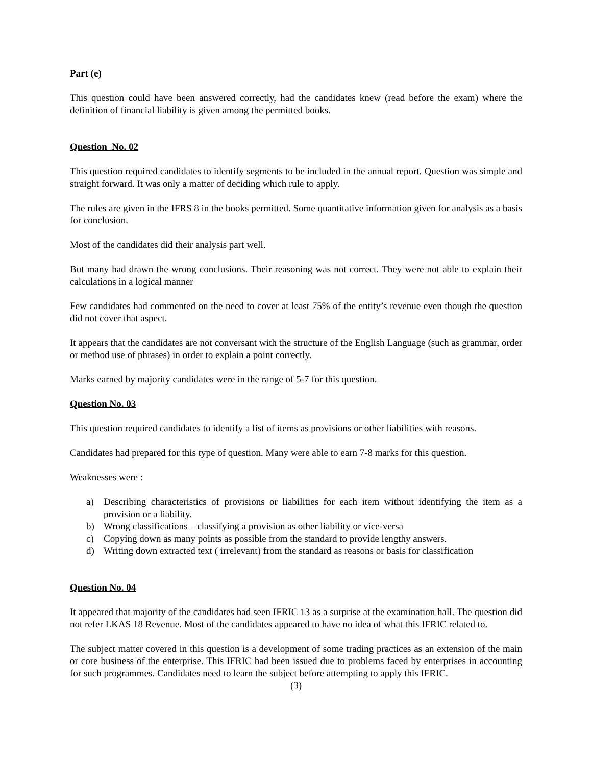Part (e)
This question could have been answered correctly, had the candidates knew (read before the exam) where the definition of financial liability is given among the permitted books.
Question No. 02
This question required candidates to identify segments to be included in the annual report. Question was simple and straight forward. It was only a matter of deciding which rule to apply.
The rules are given in the IFRS 8 in the books permitted. Some quantitative information given for analysis as a basis for conclusion.
Most of the candidates did their analysis part well.
But many had drawn the wrong conclusions. Their reasoning was not correct. They were not able to explain their calculations in a logical manner
Few candidates had commented on the need to cover at least 75% of the entity’s revenue even though the question did not cover that aspect.
It appears that the candidates are not conversant with the structure of the English Language (such as grammar, order or method use of phrases) in order to explain a point correctly.
Marks earned by majority candidates were in the range of 5-7 for this question.
Question No. 03
This question required candidates to identify a list of items as provisions or other liabilities with reasons.
Candidates had prepared for this type of question. Many were able to earn 7-8 marks for this question.
Weaknesses were :
a) Describing characteristics of provisions or liabilities for each item without identifying the item as a provision or a liability.
b) Wrong classifications – classifying a provision as other liability or vice-versa
c) Copying down as many points as possible from the standard to provide lengthy answers.
d) Writing down extracted text ( irrelevant) from the standard as reasons or basis for classification
Question No. 04
It appeared that majority of the candidates had seen IFRIC 13 as a surprise at the examination hall. The question did not refer LKAS 18 Revenue. Most of the candidates appeared to have no idea of what this IFRIC related to.
The subject matter covered in this question is a development of some trading practices as an extension of the main or core business of the enterprise. This IFRIC had been issued due to problems faced by enterprises in accounting for such programmes. Candidates need to learn the subject before attempting to apply this IFRIC.
(3)